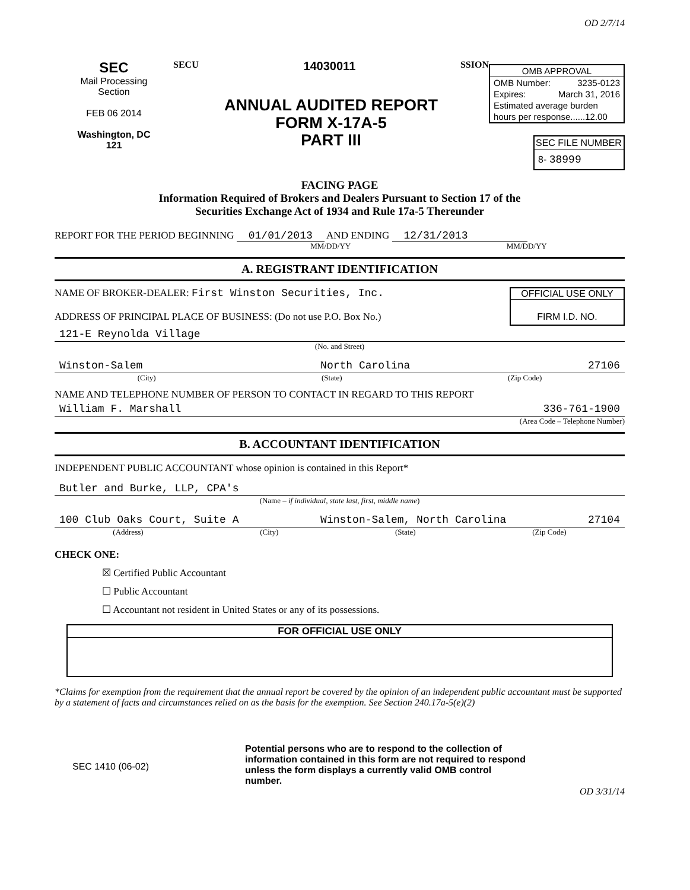SEC
Mail Processing
Section
FEB 06 2014
Washington, DC
121
SECU 14030011 SSION
ANNUAL AUDITED REPORT
FORM X-17A-5
PART III
OD 2/7/14
OMB APPROVAL
OMB Number: 3235-0123
Expires: March 31, 2016
Estimated average burden
hours per response......12.00
SEC FILE NUMBER
8- 38999
FACING PAGE
Information Required of Brokers and Dealers Pursuant to Section 17 of the
Securities Exchange Act of 1934 and Rule 17a-5 Thereunder
REPORT FOR THE PERIOD BEGINNING 01/01/2013 AND ENDING 12/31/2013
MM/DD/YY MM/DD/YY
A. REGISTRANT IDENTIFICATION
NAME OF BROKER-DEALER: First Winston Securities, Inc.
ADDRESS OF PRINCIPAL PLACE OF BUSINESS: (Do not use P.O. Box No.)
OFFICIAL USE ONLY
FIRM I.D. NO.
121-E Reynolda Village
(No. and Street)
Winston-Salem North Carolina 27106
(City) (State) (Zip Code)
NAME AND TELEPHONE NUMBER OF PERSON TO CONTACT IN REGARD TO THIS REPORT
William F. Marshall 336-761-1900
(Area Code – Telephone Number)
B. ACCOUNTANT IDENTIFICATION
INDEPENDENT PUBLIC ACCOUNTANT whose opinion is contained in this Report*
Butler and Burke, LLP, CPA's
(Name – if individual, state last, first, middle name)
100 Club Oaks Court, Suite A Winston-Salem, North Carolina 27104
(Address) (City) (State) (Zip Code)
CHECK ONE:
☒ Certified Public Accountant
☐ Public Accountant
☐ Accountant not resident in United States or any of its possessions.
FOR OFFICIAL USE ONLY
*Claims for exemption from the requirement that the annual report be covered by the opinion of an independent public accountant must be supported by a statement of facts and circumstances relied on as the basis for the exemption. See Section 240.17a-5(e)(2)
SEC 1410 (06-02) Potential persons who are to respond to the collection of information contained in this form are not required to respond unless the form displays a currently valid OMB control number.
OD 3/31/14